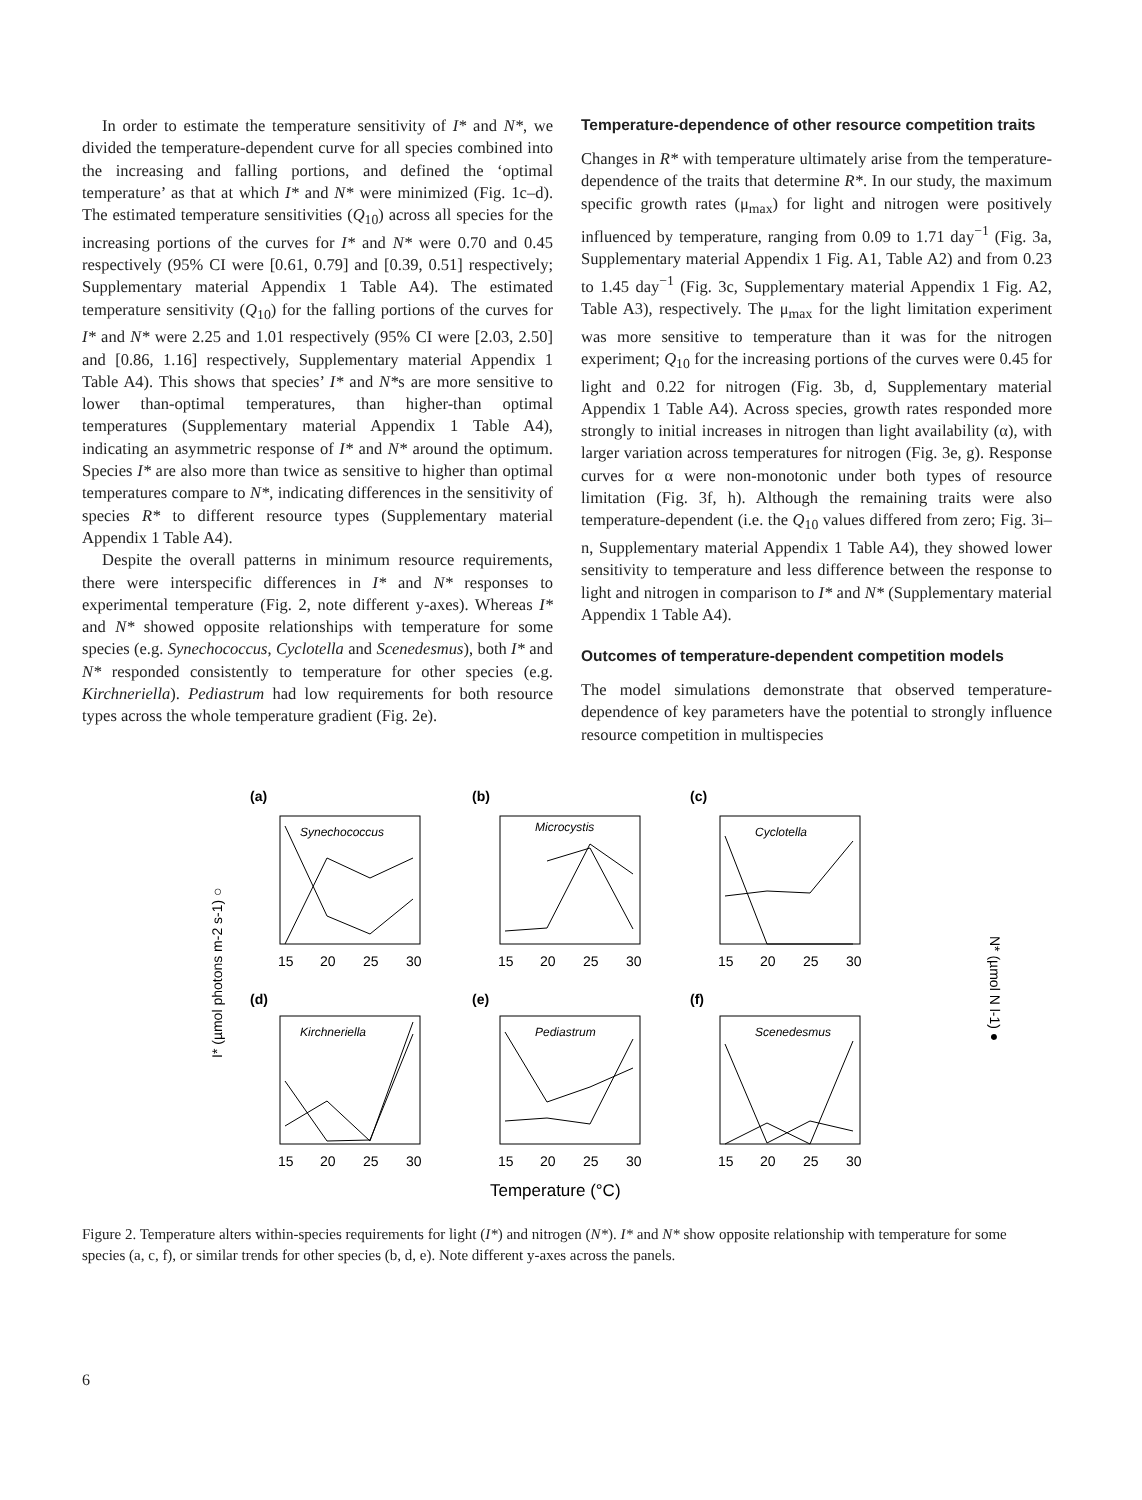In order to estimate the temperature sensitivity of I* and N*, we divided the temperature-dependent curve for all species combined into the increasing and falling portions, and defined the ‘optimal temperature’ as that at which I* and N* were minimized (Fig. 1c–d). The estimated temperature sensitivities (Q<sub>10</sub>) across all species for the increasing portions of the curves for I* and N* were 0.70 and 0.45 respectively (95% CI were [0.61, 0.79] and [0.39, 0.51] respectively; Supplementary material Appendix 1 Table A4). The estimated temperature sensitivity (Q<sub>10</sub>) for the falling portions of the curves for I* and N* were 2.25 and 1.01 respectively (95% CI were [2.03, 2.50] and [0.86, 1.16] respectively, Supplementary material Appendix 1 Table A4). This shows that species’ I* and N*s are more sensitive to lower than-optimal temperatures, than higher-than optimal temperatures (Supplementary material Appendix 1 Table A4), indicating an asymmetric response of I* and N* around the optimum. Species I* are also more than twice as sensitive to higher than optimal temperatures compare to N*, indicating differences in the sensitivity of species R* to different resource types (Supplementary material Appendix 1 Table A4).
Despite the overall patterns in minimum resource requirements, there were interspecific differences in I* and N* responses to experimental temperature (Fig. 2, note different y-axes). Whereas I* and N* showed opposite relationships with temperature for some species (e.g. Synechococcus, Cyclotella and Scenedesmus), both I* and N* responded consistently to temperature for other species (e.g. Kirchneriella). Pediastrum had low requirements for both resource types across the whole temperature gradient (Fig. 2e).
Temperature-dependence of other resource competition traits
Changes in R* with temperature ultimately arise from the temperature-dependence of the traits that determine R*. In our study, the maximum specific growth rates (μ<sub>max</sub>) for light and nitrogen were positively influenced by temperature, ranging from 0.09 to 1.71 day<sup>−1</sup> (Fig. 3a, Supplementary material Appendix 1 Fig. A1, Table A2) and from 0.23 to 1.45 day<sup>−1</sup> (Fig. 3c, Supplementary material Appendix 1 Fig. A2, Table A3), respectively. The μ<sub>max</sub> for the light limitation experiment was more sensitive to temperature than it was for the nitrogen experiment; Q<sub>10</sub> for the increasing portions of the curves were 0.45 for light and 0.22 for nitrogen (Fig. 3b, d, Supplementary material Appendix 1 Table A4). Across species, growth rates responded more strongly to initial increases in nitrogen than light availability (α), with larger variation across temperatures for nitrogen (Fig. 3e, g). Response curves for α were non-monotonic under both types of resource limitation (Fig. 3f, h). Although the remaining traits were also temperature-dependent (i.e. the Q<sub>10</sub> values differed from zero; Fig. 3i–n, Supplementary material Appendix 1 Table A4), they showed lower sensitivity to temperature and less difference between the response to light and nitrogen in comparison to I* and N* (Supplementary material Appendix 1 Table A4).
Outcomes of temperature-dependent competition models
The model simulations demonstrate that observed temperature-dependence of key parameters have the potential to strongly influence resource competition in multispecies
I* (µmol photons m-2 s-1) ○
N* (µmol N l-1) ●
(a)
(b)
(c)
(d)
(e)
(f)
Synechococcus
Microcystis
Cyclotella
Kirchneriella
Pediastrum
Scenedesmus
15
20
25
30
15
20
25
30
15
20
25
30
15
20
25
30
15
20
25
30
15
20
25
30
Temperature (°C)
Figure 2. Temperature alters within-species requirements for light (I*) and nitrogen (N*). I* and N* show opposite relationship with temperature for some species (a, c, f), or similar trends for other species (b, d, e). Note different y-axes across the panels.
6